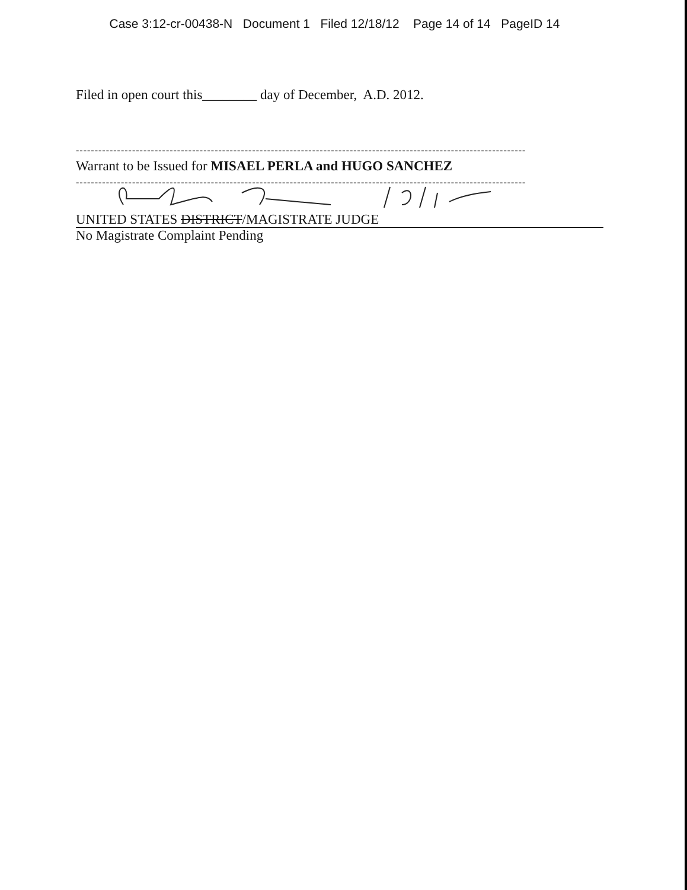Case 3:12-cr-00438-N Document 1 Filed 12/18/12 Page 14 of 14 PageID 14
Filed in open court this________ day of December, A.D. 2012.
------------------------------------------------------------------------------------------------------------------------
Warrant to be Issued for MISAEL PERLA and HUGO SANCHEZ
------------------------------------------------------------------------------------------------------------------------
UNITED STATES DISTRICT/MAGISTRATE JUDGE
No Magistrate Complaint Pending